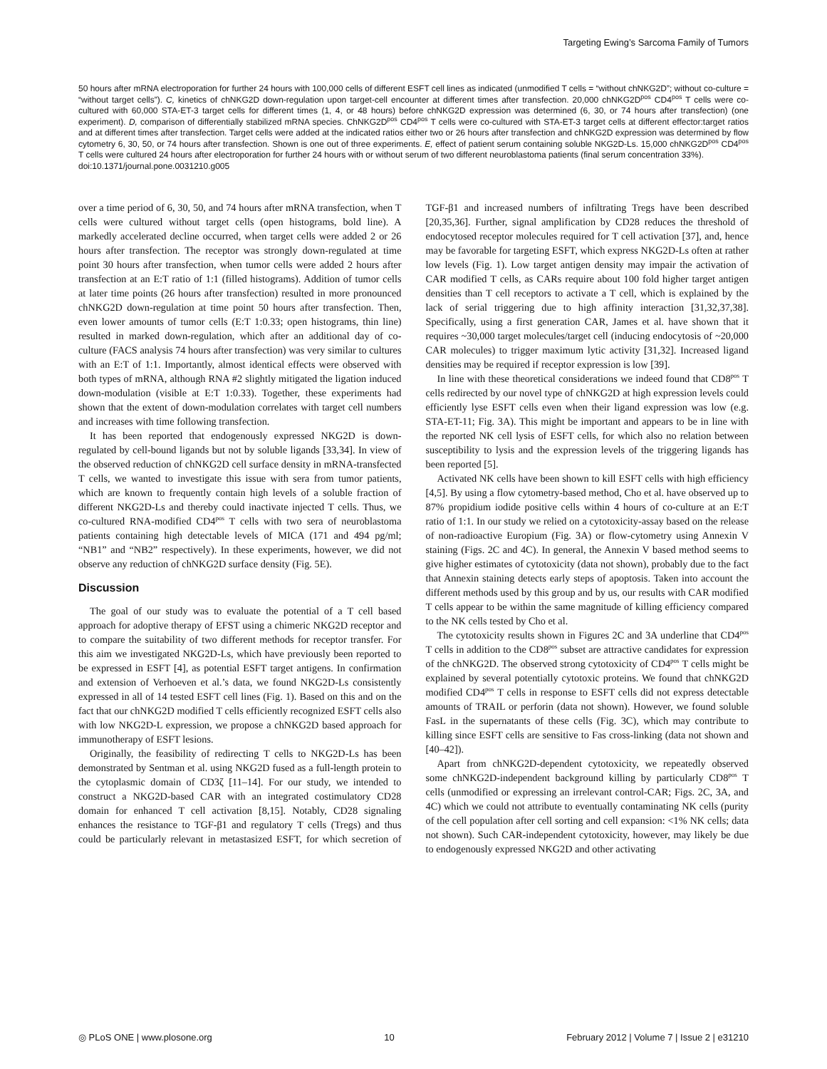Targeting Ewing’s Sarcoma Family of Tumors
50 hours after mRNA electroporation for further 24 hours with 100,000 cells of different ESFT cell lines as indicated (unmodified T cells = “without chNKG2D”; without co-culture = “without target cells”). C, kinetics of chNKG2D down-regulation upon target-cell encounter at different times after transfection. 20,000 chNKG2D<sup>pos</sup> CD4<sup>pos</sup> T cells were co-cultured with 60,000 STA-ET-3 target cells for different times (1, 4, or 48 hours) before chNKG2D expression was determined (6, 30, or 74 hours after transfection) (one experiment). D, comparison of differentially stabilized mRNA species. ChNKG2D<sup>pos</sup> CD4<sup>pos</sup> T cells were co-cultured with STA-ET-3 target cells at different effector:target ratios and at different times after transfection. Target cells were added at the indicated ratios either two or 26 hours after transfection and chNKG2D expression was determined by flow cytometry 6, 30, 50, or 74 hours after transfection. Shown is one out of three experiments. E, effect of patient serum containing soluble NKG2D-Ls. 15,000 chNKG2D<sup>pos</sup> CD4<sup>pos</sup> T cells were cultured 24 hours after electroporation for further 24 hours with or without serum of two different neuroblastoma patients (final serum concentration 33%).
doi:10.1371/journal.pone.0031210.g005
over a time period of 6, 30, 50, and 74 hours after mRNA transfection, when T cells were cultured without target cells (open histograms, bold line). A markedly accelerated decline occurred, when target cells were added 2 or 26 hours after transfection. The receptor was strongly down-regulated at time point 30 hours after transfection, when tumor cells were added 2 hours after transfection at an E:T ratio of 1:1 (filled histograms). Addition of tumor cells at later time points (26 hours after transfection) resulted in more pronounced chNKG2D down-regulation at time point 50 hours after transfection. Then, even lower amounts of tumor cells (E:T 1:0.33; open histograms, thin line) resulted in marked down-regulation, which after an additional day of co-culture (FACS analysis 74 hours after transfection) was very similar to cultures with an E:T of 1:1. Importantly, almost identical effects were observed with both types of mRNA, although RNA #2 slightly mitigated the ligation induced down-modulation (visible at E:T 1:0.33). Together, these experiments had shown that the extent of down-modulation correlates with target cell numbers and increases with time following transfection.
It has been reported that endogenously expressed NKG2D is down-regulated by cell-bound ligands but not by soluble ligands [33,34]. In view of the observed reduction of chNKG2D cell surface density in mRNA-transfected T cells, we wanted to investigate this issue with sera from tumor patients, which are known to frequently contain high levels of a soluble fraction of different NKG2D-Ls and thereby could inactivate injected T cells. Thus, we co-cultured RNA-modified CD4<sup>pos</sup> T cells with two sera of neuroblastoma patients containing high detectable levels of MICA (171 and 494 pg/ml; “NB1” and “NB2” respectively). In these experiments, however, we did not observe any reduction of chNKG2D surface density (Fig. 5E).
Discussion
The goal of our study was to evaluate the potential of a T cell based approach for adoptive therapy of EFST using a chimeric NKG2D receptor and to compare the suitability of two different methods for receptor transfer. For this aim we investigated NKG2D-Ls, which have previously been reported to be expressed in ESFT [4], as potential ESFT target antigens. In confirmation and extension of Verhoeven et al.’s data, we found NKG2D-Ls consistently expressed in all of 14 tested ESFT cell lines (Fig. 1). Based on this and on the fact that our chNKG2D modified T cells efficiently recognized ESFT cells also with low NKG2D-L expression, we propose a chNKG2D based approach for immunotherapy of ESFT lesions.
Originally, the feasibility of redirecting T cells to NKG2D-Ls has been demonstrated by Sentman et al. using NKG2D fused as a full-length protein to the cytoplasmic domain of CD3ζ [11–14]. For our study, we intended to construct a NKG2D-based CAR with an integrated costimulatory CD28 domain for enhanced T cell activation [8,15]. Notably, CD28 signaling enhances the resistance to TGF-β1 and regulatory T cells (Tregs) and thus could be particularly relevant in metastasized ESFT, for which secretion of TGF-β1 and increased numbers of infiltrating Tregs have been described [20,35,36]. Further, signal amplification by CD28 reduces the threshold of endocytosed receptor molecules required for T cell activation [37], and, hence may be favorable for targeting ESFT, which express NKG2D-Ls often at rather low levels (Fig. 1). Low target antigen density may impair the activation of CAR modified T cells, as CARs require about 100 fold higher target antigen densities than T cell receptors to activate a T cell, which is explained by the lack of serial triggering due to high affinity interaction [31,32,37,38]. Specifically, using a first generation CAR, James et al. have shown that it requires ~30,000 target molecules/target cell (inducing endocytosis of ~20,000 CAR molecules) to trigger maximum lytic activity [31,32]. Increased ligand densities may be required if receptor expression is low [39].
In line with these theoretical considerations we indeed found that CD8<sup>pos</sup> T cells redirected by our novel type of chNKG2D at high expression levels could efficiently lyse ESFT cells even when their ligand expression was low (e.g. STA-ET-11; Fig. 3A). This might be important and appears to be in line with the reported NK cell lysis of ESFT cells, for which also no relation between susceptibility to lysis and the expression levels of the triggering ligands has been reported [5].
Activated NK cells have been shown to kill ESFT cells with high efficiency [4,5]. By using a flow cytometry-based method, Cho et al. have observed up to 87% propidium iodide positive cells within 4 hours of co-culture at an E:T ratio of 1:1. In our study we relied on a cytotoxicity-assay based on the release of non-radioactive Europium (Fig. 3A) or flow-cytometry using Annexin V staining (Figs. 2C and 4C). In general, the Annexin V based method seems to give higher estimates of cytotoxicity (data not shown), probably due to the fact that Annexin staining detects early steps of apoptosis. Taken into account the different methods used by this group and by us, our results with CAR modified T cells appear to be within the same magnitude of killing efficiency compared to the NK cells tested by Cho et al.
The cytotoxicity results shown in Figures 2C and 3A underline that CD4<sup>pos</sup> T cells in addition to the CD8<sup>pos</sup> subset are attractive candidates for expression of the chNKG2D. The observed strong cytotoxicity of CD4<sup>pos</sup> T cells might be explained by several potentially cytotoxic proteins. We found that chNKG2D modified CD4<sup>pos</sup> T cells in response to ESFT cells did not express detectable amounts of TRAIL or perforin (data not shown). However, we found soluble FasL in the supernatants of these cells (Fig. 3C), which may contribute to killing since ESFT cells are sensitive to Fas cross-linking (data not shown and [40–42]).
Apart from chNKG2D-dependent cytotoxicity, we repeatedly observed some chNKG2D-independent background killing by particularly CD8<sup>pos</sup> T cells (unmodified or expressing an irrelevant control-CAR; Figs. 2C, 3A, and 4C) which we could not attribute to eventually contaminating NK cells (purity of the cell population after cell sorting and cell expansion: <1% NK cells; data not shown). Such CAR-independent cytotoxicity, however, may likely be due to endogenously expressed NKG2D and other activating
◎ PLoS ONE | www.plosone.org 10 February 2012 | Volume 7 | Issue 2 | e31210